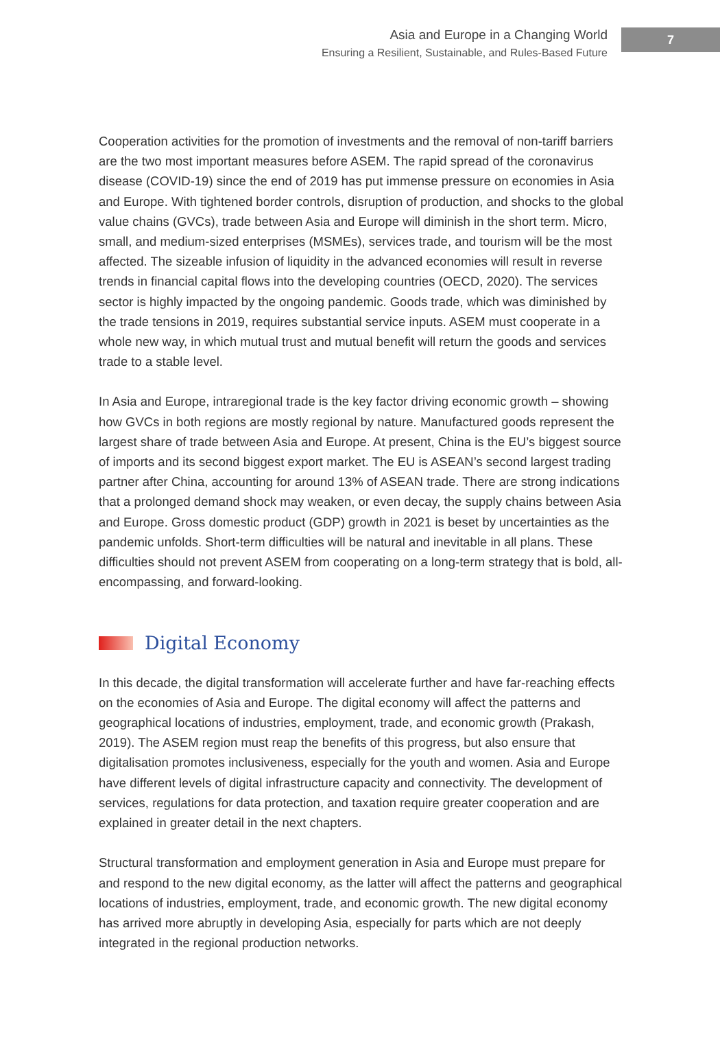Asia and Europe in a Changing World
Ensuring a Resilient, Sustainable, and Rules-Based Future
7
Cooperation activities for the promotion of investments and the removal of non-tariff barriers are the two most important measures before ASEM. The rapid spread of the coronavirus disease (COVID-19) since the end of 2019 has put immense pressure on economies in Asia and Europe. With tightened border controls, disruption of production, and shocks to the global value chains (GVCs), trade between Asia and Europe will diminish in the short term. Micro, small, and medium-sized enterprises (MSMEs), services trade, and tourism will be the most affected. The sizeable infusion of liquidity in the advanced economies will result in reverse trends in financial capital flows into the developing countries (OECD, 2020). The services sector is highly impacted by the ongoing pandemic. Goods trade, which was diminished by the trade tensions in 2019, requires substantial service inputs. ASEM must cooperate in a whole new way, in which mutual trust and mutual benefit will return the goods and services trade to a stable level.
In Asia and Europe, intraregional trade is the key factor driving economic growth – showing how GVCs in both regions are mostly regional by nature. Manufactured goods represent the largest share of trade between Asia and Europe. At present, China is the EU’s biggest source of imports and its second biggest export market. The EU is ASEAN’s second largest trading partner after China, accounting for around 13% of ASEAN trade. There are strong indications that a prolonged demand shock may weaken, or even decay, the supply chains between Asia and Europe. Gross domestic product (GDP) growth in 2021 is beset by uncertainties as the pandemic unfolds. Short-term difficulties will be natural and inevitable in all plans. These difficulties should not prevent ASEM from cooperating on a long-term strategy that is bold, all-encompassing, and forward-looking.
Digital Economy
In this decade, the digital transformation will accelerate further and have far-reaching effects on the economies of Asia and Europe. The digital economy will affect the patterns and geographical locations of industries, employment, trade, and economic growth (Prakash, 2019). The ASEM region must reap the benefits of this progress, but also ensure that digitalisation promotes inclusiveness, especially for the youth and women. Asia and Europe have different levels of digital infrastructure capacity and connectivity. The development of services, regulations for data protection, and taxation require greater cooperation and are explained in greater detail in the next chapters.
Structural transformation and employment generation in Asia and Europe must prepare for and respond to the new digital economy, as the latter will affect the patterns and geographical locations of industries, employment, trade, and economic growth. The new digital economy has arrived more abruptly in developing Asia, especially for parts which are not deeply integrated in the regional production networks.